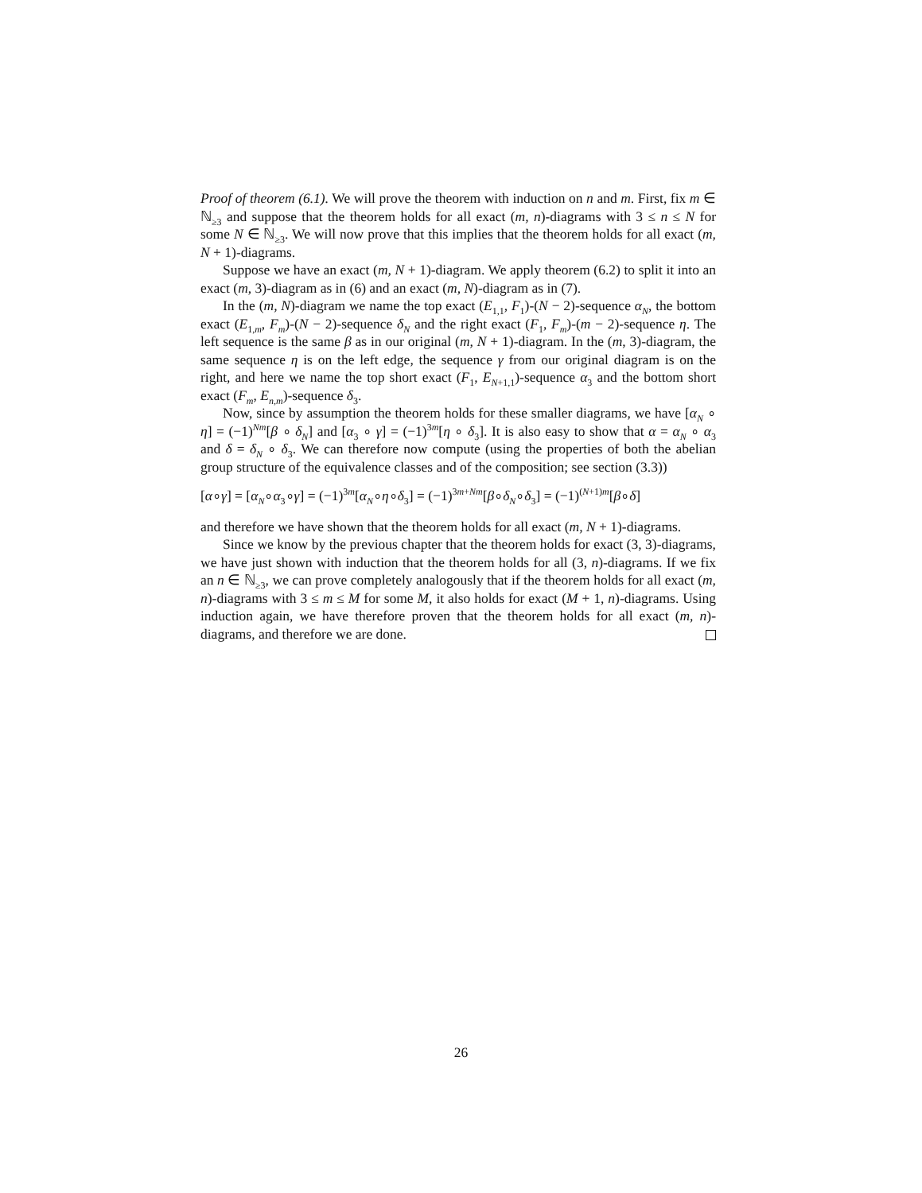Proof of theorem (6.1). We will prove the theorem with induction on n and m. First, fix m ∈ ℕ<sub>≥3</sub> and suppose that the theorem holds for all exact (m, n)-diagrams with 3 ≤ n ≤ N for some N ∈ ℕ<sub>≥3</sub>. We will now prove that this implies that the theorem holds for all exact (m, N + 1)-diagrams.
Suppose we have an exact (m, N + 1)-diagram. We apply theorem (6.2) to split it into an exact (m, 3)-diagram as in (6) and an exact (m, N)-diagram as in (7).
In the (m, N)-diagram we name the top exact (E<sub>1,1</sub>, F<sub>1</sub>)-(N − 2)-sequence α<sub>N</sub>, the bottom exact (E<sub>1,m</sub>, F<sub>m</sub>)-(N − 2)-sequence δ<sub>N</sub> and the right exact (F<sub>1</sub>, F<sub>m</sub>)-(m − 2)-sequence η. The left sequence is the same β as in our original (m, N + 1)-diagram. In the (m, 3)-diagram, the same sequence η is on the left edge, the sequence γ from our original diagram is on the right, and here we name the top short exact (F<sub>1</sub>, E<sub>N+1,1</sub>)-sequence α<sub>3</sub> and the bottom short exact (F<sub>m</sub>, E<sub>n,m</sub>)-sequence δ<sub>3</sub>.
Now, since by assumption the theorem holds for these smaller diagrams, we have [α<sub>N</sub> ∘ η] = (−1)<sup>Nm</sup>[β ∘ δ<sub>N</sub>] and [α<sub>3</sub> ∘ γ] = (−1)<sup>3m</sup>[η ∘ δ<sub>3</sub>]. It is also easy to show that α = α<sub>N</sub> ∘ α<sub>3</sub> and δ = δ<sub>N</sub> ∘ δ<sub>3</sub>. We can therefore now compute (using the properties of both the abelian group structure of the equivalence classes and of the composition; see section (3.3))
[α∘γ] = [α<sub>N</sub>∘α<sub>3</sub>∘γ] = (−1)<sup>3m</sup>[α<sub>N</sub>∘η∘δ<sub>3</sub>] = (−1)<sup>3m+Nm</sup>[β∘δ<sub>N</sub>∘δ<sub>3</sub>] = (−1)<sup>(N+1)m</sup>[β∘δ]
and therefore we have shown that the theorem holds for all exact (m, N + 1)-diagrams.
Since we know by the previous chapter that the theorem holds for exact (3, 3)-diagrams, we have just shown with induction that the theorem holds for all (3, n)-diagrams. If we fix an n ∈ ℕ<sub>≥3</sub>, we can prove completely analogously that if the theorem holds for all exact (m, n)-diagrams with 3 ≤ m ≤ M for some M, it also holds for exact (M + 1, n)-diagrams. Using induction again, we have therefore proven that the theorem holds for all exact (m, n)-diagrams, and therefore we are done.
26